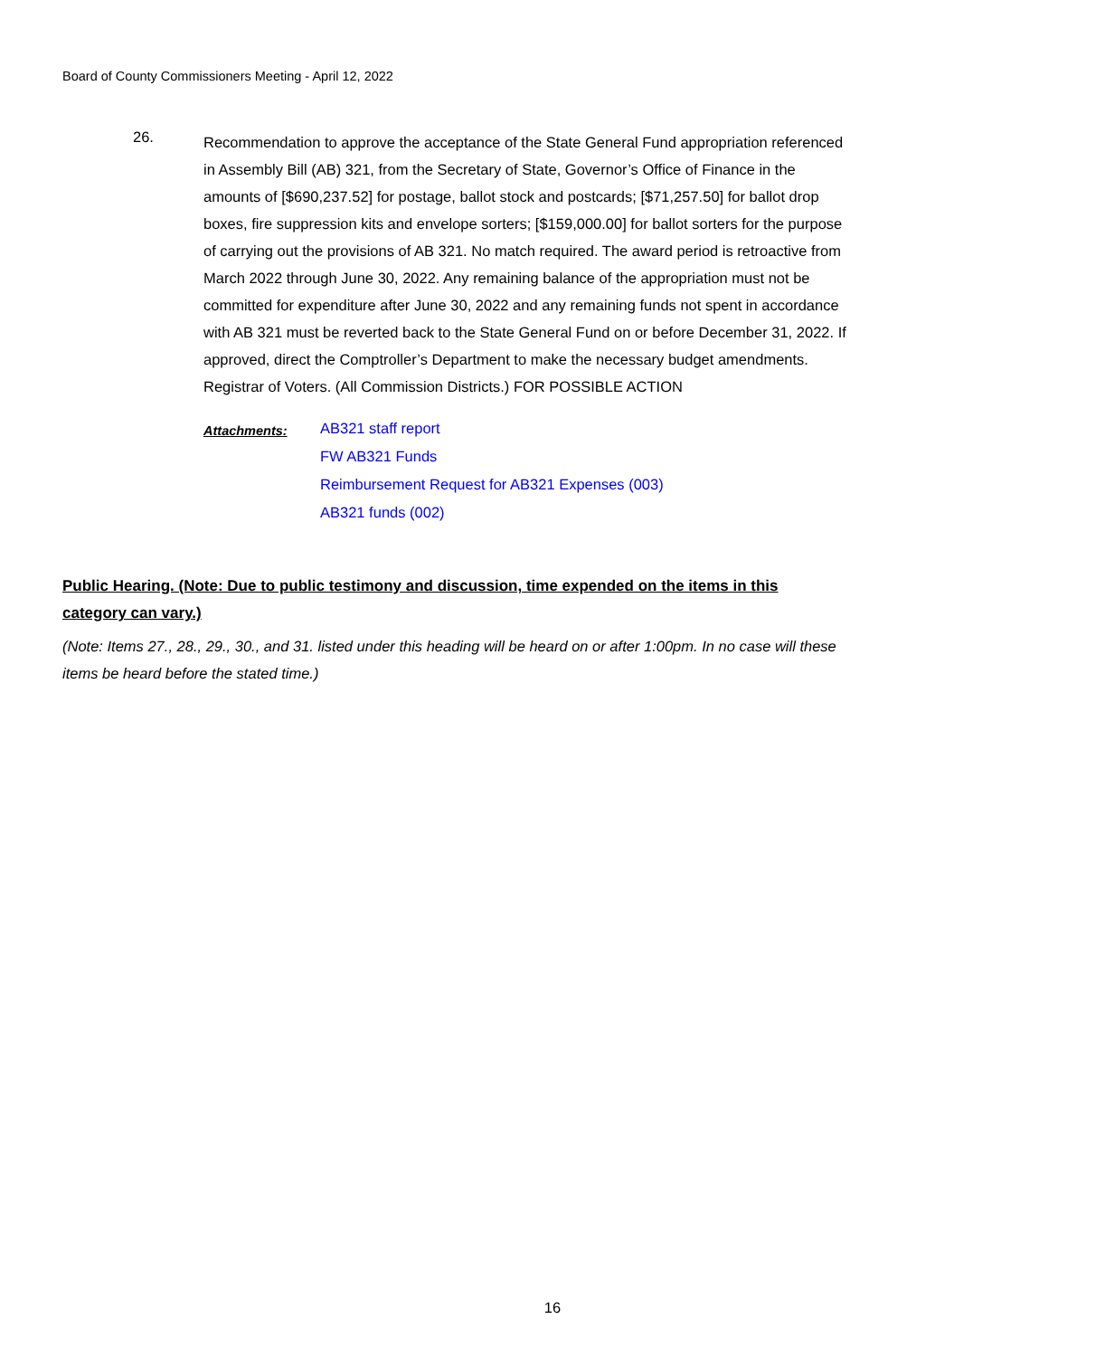Board of County Commissioners Meeting - April 12, 2022
26.
Recommendation to approve the acceptance of the State General Fund appropriation referenced in Assembly Bill (AB) 321, from the Secretary of State, Governor’s Office of Finance in the amounts of [$690,237.52] for postage, ballot stock and postcards; [$71,257.50] for ballot drop boxes, fire suppression kits and envelope sorters; [$159,000.00] for ballot sorters for the purpose of carrying out the provisions of AB 321. No match required. The award period is retroactive from March 2022 through June 30, 2022. Any remaining balance of the appropriation must not be committed for expenditure after June 30, 2022 and any remaining funds not spent in accordance with AB 321 must be reverted back to the State General Fund on or before December 31, 2022. If approved, direct the Comptroller’s Department to make the necessary budget amendments. Registrar of Voters. (All Commission Districts.) FOR POSSIBLE ACTION
Attachments:
AB321 staff report
FW AB321 Funds
Reimbursement Request for AB321 Expenses (003)
AB321 funds (002)
Public Hearing. (Note: Due to public testimony and discussion, time expended on the items in this category can vary.)
(Note: Items 27., 28., 29., 30., and 31. listed under this heading will be heard on or after 1:00pm. In no case will these items be heard before the stated time.)
16